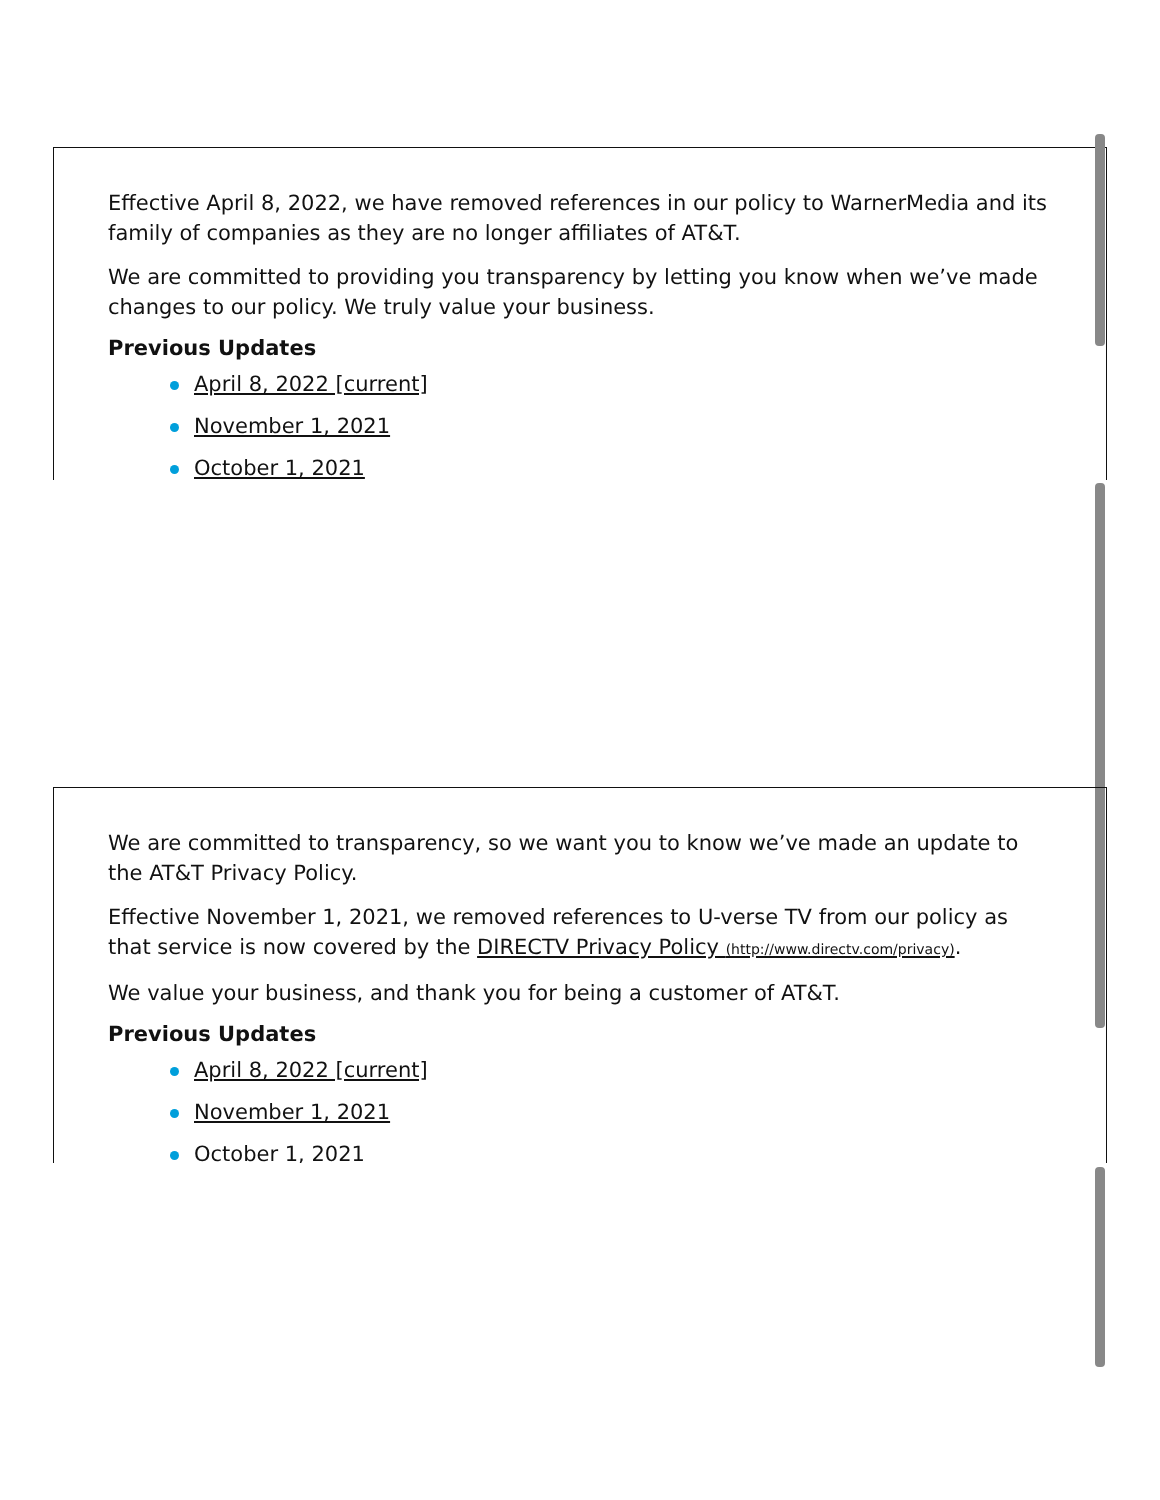Effective April 8, 2022, we have removed references in our policy to WarnerMedia and its family of companies as they are no longer affiliates of AT&T.
We are committed to providing you transparency by letting you know when we’ve made changes to our policy. We truly value your business.
Previous Updates
April 8, 2022 [current]
November 1, 2021
October 1, 2021
We are committed to transparency, so we want you to know we’ve made an update to the AT&T Privacy Policy.
Effective November 1, 2021, we removed references to U-verse TV from our policy as that service is now covered by the DIRECTV Privacy Policy (http://www.directv.com/privacy).
We value your business, and thank you for being a customer of AT&T.
Previous Updates
April 8, 2022 [current]
November 1, 2021
October 1, 2021